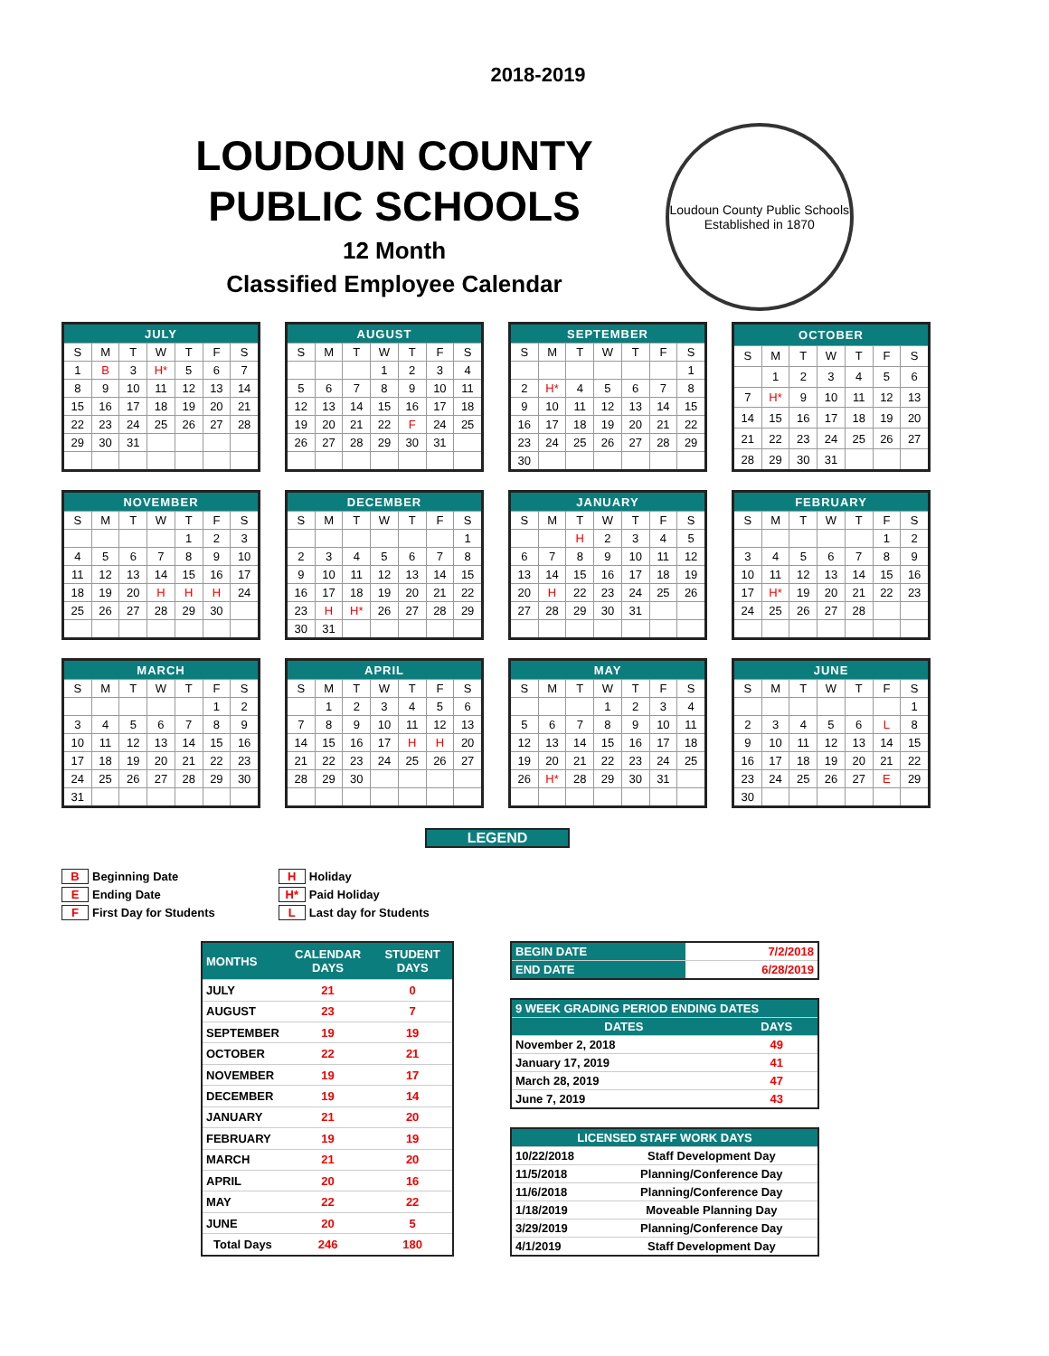2018-2019
LOUDOUN COUNTY
PUBLIC SCHOOLS
12 Month
Classified Employee Calendar
Loudoun County Public Schools
Established in 1870
| JULY | | | | | | |
| --- | --- | --- | --- | --- | --- | --- |
| S | M | T | W | T | F | S |
| 1 | B | 3 | H* | 5 | 6 | 7 |
| 8 | 9 | 10 | 11 | 12 | 13 | 14 |
| 15 | 16 | 17 | 18 | 19 | 20 | 21 |
| 22 | 23 | 24 | 25 | 26 | 27 | 28 |
| 29 | 30 | 31 | | | | |
| AUGUST | | | | | | |
| --- | --- | --- | --- | --- | --- | --- |
| S | M | T | W | T | F | S |
| | | | 1 | 2 | 3 | 4 |
| 5 | 6 | 7 | 8 | 9 | 10 | 11 |
| 12 | 13 | 14 | 15 | 16 | 17 | 18 |
| 19 | 20 | 21 | 22 | F | 24 | 25 |
| 26 | 27 | 28 | 29 | 30 | 31 | |
| SEPTEMBER | | | | | | |
| --- | --- | --- | --- | --- | --- | --- |
| S | M | T | W | T | F | S |
| | | | | | | 1 |
| 2 | H* | 4 | 5 | 6 | 7 | 8 |
| 9 | 10 | 11 | 12 | 13 | 14 | 15 |
| 16 | 17 | 18 | 19 | 20 | 21 | 22 |
| 23 | 24 | 25 | 26 | 27 | 28 | 29 |
| 30 | | | | | | |
| OCTOBER | | | | | | |
| --- | --- | --- | --- | --- | --- | --- |
| S | M | T | W | T | F | S |
| | 1 | 2 | 3 | 4 | 5 | 6 |
| 7 | H* | 9 | 10 | 11 | 12 | 13 |
| 14 | 15 | 16 | 17 | 18 | 19 | 20 |
| 21 | 22 | 23 | 24 | 25 | 26 | 27 |
| 28 | 29 | 30 | 31 | | | |
| NOVEMBER | | | | | | |
| --- | --- | --- | --- | --- | --- | --- |
| S | M | T | W | T | F | S |
| | | | | 1 | 2 | 3 |
| 4 | 5 | 6 | 7 | 8 | 9 | 10 |
| 11 | 12 | 13 | 14 | 15 | 16 | 17 |
| 18 | 19 | 20 | H | H | H | 24 |
| 25 | 26 | 27 | 28 | 29 | 30 | |
| DECEMBER | | | | | | |
| --- | --- | --- | --- | --- | --- | --- |
| S | M | T | W | T | F | S |
| | | | | | | 1 |
| 2 | 3 | 4 | 5 | 6 | 7 | 8 |
| 9 | 10 | 11 | 12 | 13 | 14 | 15 |
| 16 | 17 | 18 | 19 | 20 | 21 | 22 |
| 23 | H | H* | 26 | 27 | 28 | 29 |
| 30 | 31 | | | | | |
| JANUARY | | | | | | |
| --- | --- | --- | --- | --- | --- | --- |
| S | M | T | W | T | F | S |
| | | H | 2 | 3 | 4 | 5 |
| 6 | 7 | 8 | 9 | 10 | 11 | 12 |
| 13 | 14 | 15 | 16 | 17 | 18 | 19 |
| 20 | H | 22 | 23 | 24 | 25 | 26 |
| 27 | 28 | 29 | 30 | 31 | | |
| FEBRUARY | | | | | | |
| --- | --- | --- | --- | --- | --- | --- |
| S | M | T | W | T | F | S |
| | | | | | 1 | 2 |
| 3 | 4 | 5 | 6 | 7 | 8 | 9 |
| 10 | 11 | 12 | 13 | 14 | 15 | 16 |
| 17 | H* | 19 | 20 | 21 | 22 | 23 |
| 24 | 25 | 26 | 27 | 28 | | |
| MARCH | | | | | | |
| --- | --- | --- | --- | --- | --- | --- |
| S | M | T | W | T | F | S |
| | | | | | 1 | 2 |
| 3 | 4 | 5 | 6 | 7 | 8 | 9 |
| 10 | 11 | 12 | 13 | 14 | 15 | 16 |
| 17 | 18 | 19 | 20 | 21 | 22 | 23 |
| 24 | 25 | 26 | 27 | 28 | 29 | 30 |
| 31 | | | | | | |
| APRIL | | | | | | |
| --- | --- | --- | --- | --- | --- | --- |
| S | M | T | W | T | F | S |
| | 1 | 2 | 3 | 4 | 5 | 6 |
| 7 | 8 | 9 | 10 | 11 | 12 | 13 |
| 14 | 15 | 16 | 17 | H | H | 20 |
| 21 | 22 | 23 | 24 | 25 | 26 | 27 |
| 28 | 29 | 30 | | | | |
| MAY | | | | | | |
| --- | --- | --- | --- | --- | --- | --- |
| S | M | T | W | T | F | S |
| | | | 1 | 2 | 3 | 4 |
| 5 | 6 | 7 | 8 | 9 | 10 | 11 |
| 12 | 13 | 14 | 15 | 16 | 17 | 18 |
| 19 | 20 | 21 | 22 | 23 | 24 | 25 |
| 26 | H* | 28 | 29 | 30 | 31 | |
| JUNE | | | | | | |
| --- | --- | --- | --- | --- | --- | --- |
| S | M | T | W | T | F | S |
| | | | | | | 1 |
| 2 | 3 | 4 | 5 | 6 | L | 8 |
| 9 | 10 | 11 | 12 | 13 | 14 | 15 |
| 16 | 17 | 18 | 19 | 20 | 21 | 22 |
| 23 | 24 | 25 | 26 | 27 | E | 29 |
| 30 | | | | | | |
LEGEND
B Beginning Date
E Ending Date
F First Day for Students
H Holiday
H* Paid Holiday
L Last day for Students
| MONTHS | CALENDAR DAYS | STUDENT DAYS |
| --- | --- | --- |
| JULY | 21 | 0 |
| AUGUST | 23 | 7 |
| SEPTEMBER | 19 | 19 |
| OCTOBER | 22 | 21 |
| NOVEMBER | 19 | 17 |
| DECEMBER | 19 | 14 |
| JANUARY | 21 | 20 |
| FEBRUARY | 19 | 19 |
| MARCH | 21 | 20 |
| APRIL | 20 | 16 |
| MAY | 22 | 22 |
| JUNE | 20 | 5 |
| Total Days | 246 | 180 |
| BEGIN DATE | 7/2/2018 |
| END DATE | 6/28/2019 |
| 9 WEEK GRADING PERIOD ENDING DATES | |
| --- | --- |
| DATES | DAYS |
| November 2, 2018 | 49 |
| January 17, 2019 | 41 |
| March 28, 2019 | 47 |
| June 7, 2019 | 43 |
| LICENSED STAFF WORK DAYS | |
| --- | --- |
| 10/22/2018 | Staff Development Day |
| 11/5/2018 | Planning/Conference Day |
| 11/6/2018 | Planning/Conference Day |
| 1/18/2019 | Moveable Planning Day |
| 3/29/2019 | Planning/Conference Day |
| 4/1/2019 | Staff Development Day |